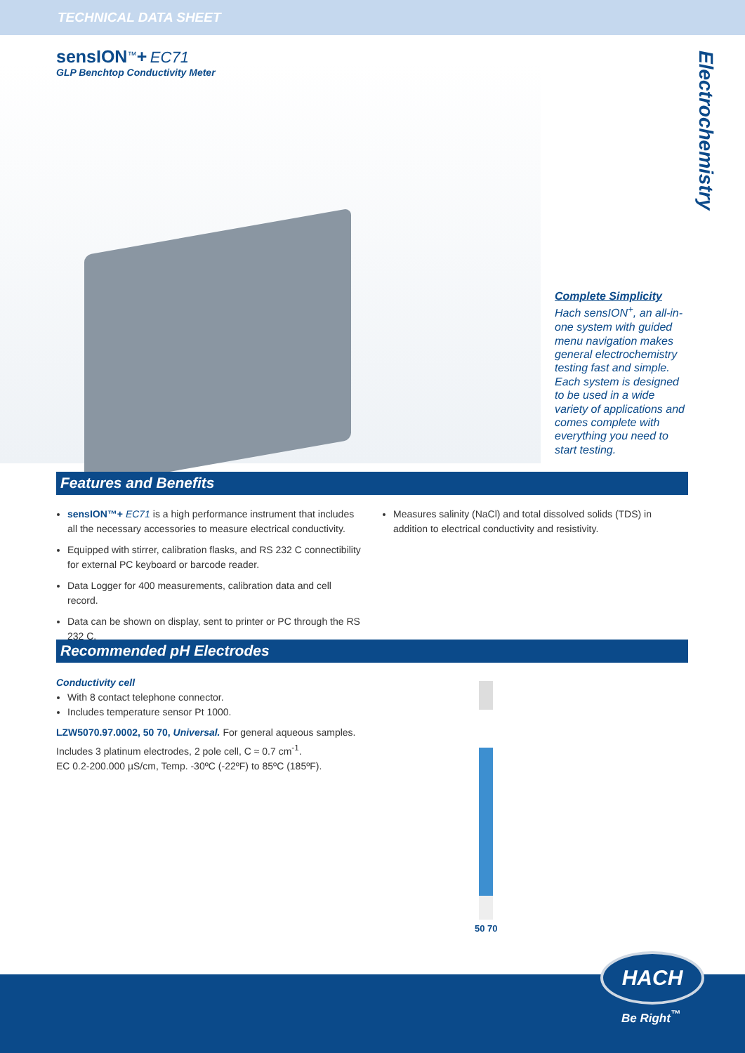TECHNICAL DATA SHEET
sensION<sup>™</sup>+ EC71
GLP Benchtop Conductivity Meter
Electrochemistry
Complete Simplicity
Hach sensION<sup>+</sup>, an all-in-one system with guided menu navigation makes general electrochemistry testing fast and simple. Each system is designed to be used in a wide variety of applications and comes complete with everything you need to start testing.
Features and Benefits
sensION™+ EC71 is a high performance instrument that includes all the necessary accessories to measure electrical conductivity.
Equipped with stirrer, calibration flasks, and RS 232 C connectibility for external PC keyboard or barcode reader.
Data Logger for 400 measurements, calibration data and cell record.
Data can be shown on display, sent to printer or PC through the RS 232 C.
Measures salinity (NaCl) and total dissolved solids (TDS) in addition to electrical conductivity and resistivity.
Recommended pH Electrodes
Conductivity cell
With 8 contact telephone connector.
Includes temperature sensor Pt 1000.
LZW5070.97.0002, 50 70, Universal. For general aqueous samples. Includes 3 platinum electrodes, 2 pole cell, C ≈ 0.7 cm<sup>-1</sup>.
EC 0.2-200.000 µS/cm, Temp. -30ºC (-22ºF) to 85ºC (185ºF).
50 70
HACH
Be Right<sup>™</sup>